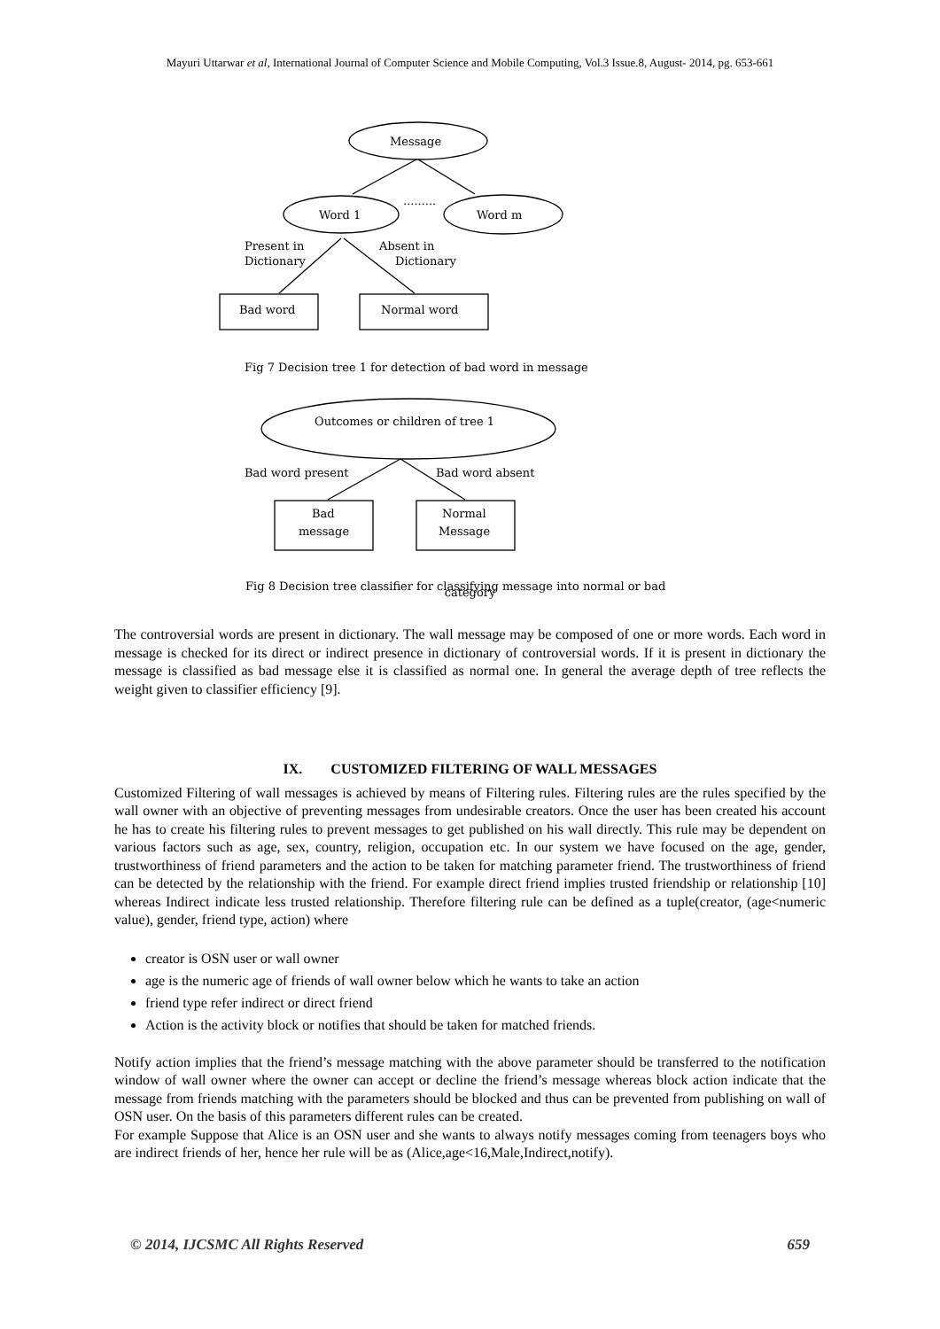Mayuri Uttarwar et al, International Journal of Computer Science and Mobile Computing, Vol.3 Issue.8, August- 2014, pg. 653-661
Message
.........
Word 1
Word m
Present in
Dictionary
Absent in
Dictionary
Bad word
Normal word
Fig 7 Decision tree 1 for detection of bad word in message
Outcomes or children of tree 1
Bad word present
Bad word absent
Bad
message
Normal
Message
Fig 8 Decision tree classifier for classifying message into normal or bad
category
The controversial words are present in dictionary. The wall message may be composed of one or more words. Each word in message is checked for its direct or indirect presence in dictionary of controversial words. If it is present in dictionary the message is classified as bad message else it is classified as normal one. In general the average depth of tree reflects the weight given to classifier efficiency [9].
IX. CUSTOMIZED FILTERING OF WALL MESSAGES
Customized Filtering of wall messages is achieved by means of Filtering rules. Filtering rules are the rules specified by the wall owner with an objective of preventing messages from undesirable creators. Once the user has been created his account he has to create his filtering rules to prevent messages to get published on his wall directly. This rule may be dependent on various factors such as age, sex, country, religion, occupation etc. In our system we have focused on the age, gender, trustworthiness of friend parameters and the action to be taken for matching parameter friend. The trustworthiness of friend can be detected by the relationship with the friend. For example direct friend implies trusted friendship or relationship [10] whereas Indirect indicate less trusted relationship. Therefore filtering rule can be defined as a tuple(creator, (age<numeric value), gender, friend type, action) where
creator is OSN user or wall owner
age is the numeric age of friends of wall owner below which he wants to take an action
friend type refer indirect or direct friend
Action is the activity block or notifies that should be taken for matched friends.
Notify action implies that the friend’s message matching with the above parameter should be transferred to the notification window of wall owner where the owner can accept or decline the friend’s message whereas block action indicate that the message from friends matching with the parameters should be blocked and thus can be prevented from publishing on wall of OSN user. On the basis of this parameters different rules can be created.
For example Suppose that Alice is an OSN user and she wants to always notify messages coming from teenagers boys who are indirect friends of her, hence her rule will be as (Alice,age<16,Male,Indirect,notify).
© 2014, IJCSMC All Rights Reserved 659